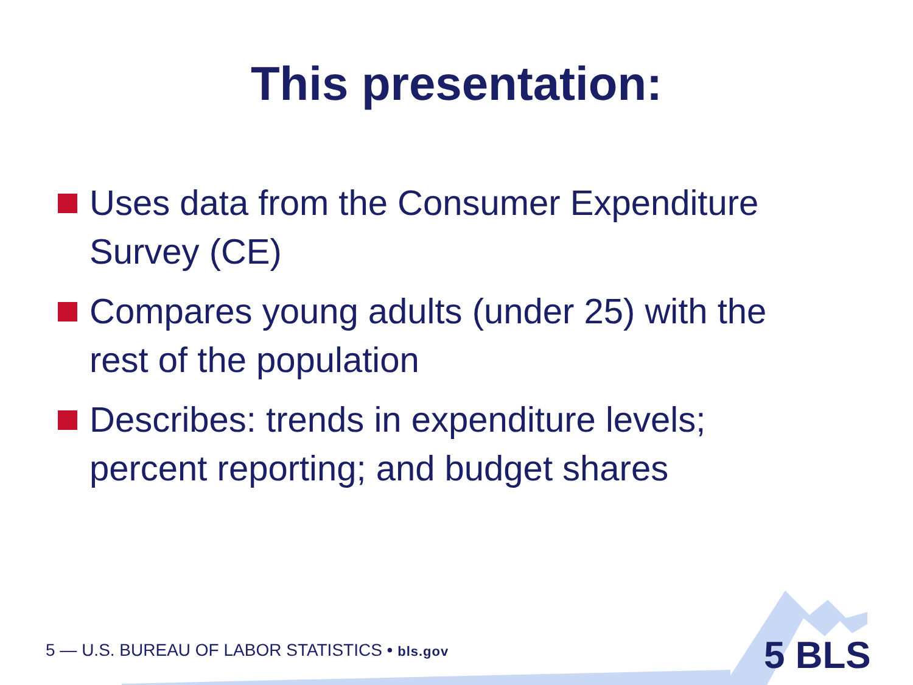This presentation:
Uses data from the Consumer Expenditure Survey (CE)
Compares young adults (under 25) with the rest of the population
Describes: trends in expenditure levels; percent reporting; and budget shares
5 — U.S. BUREAU OF LABOR STATISTICS • bls.gov 5 BLS